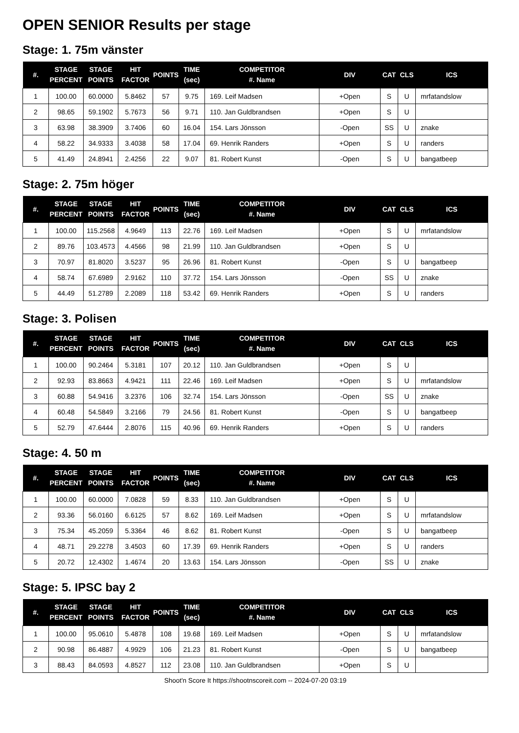OPEN SENIOR Results per stage
Stage: 1. 75m vänster
| #. | STAGE PERCENT | STAGE POINTS | HIT FACTOR | POINTS | TIME (sec) | COMPETITOR #. Name | DIV | CAT | CLS | ICS |
| --- | --- | --- | --- | --- | --- | --- | --- | --- | --- | --- |
| 1 | 100.00 | 60.0000 | 5.8462 | 57 | 9.75 | 169. Leif Madsen | +Open | S | U | mrfatandslow |
| 2 | 98.65 | 59.1902 | 5.7673 | 56 | 9.71 | 110. Jan Guldbrandsen | +Open | S | U | |
| 3 | 63.98 | 38.3909 | 3.7406 | 60 | 16.04 | 154. Lars Jönsson | -Open | SS | U | znake |
| 4 | 58.22 | 34.9333 | 3.4038 | 58 | 17.04 | 69. Henrik Randers | +Open | S | U | randers |
| 5 | 41.49 | 24.8941 | 2.4256 | 22 | 9.07 | 81. Robert Kunst | -Open | S | U | bangatbeep |
Stage: 2. 75m höger
| #. | STAGE PERCENT | STAGE POINTS | HIT FACTOR | POINTS | TIME (sec) | COMPETITOR #. Name | DIV | CAT | CLS | ICS |
| --- | --- | --- | --- | --- | --- | --- | --- | --- | --- | --- |
| 1 | 100.00 | 115.2568 | 4.9649 | 113 | 22.76 | 169. Leif Madsen | +Open | S | U | mrfatandslow |
| 2 | 89.76 | 103.4573 | 4.4566 | 98 | 21.99 | 110. Jan Guldbrandsen | +Open | S | U | |
| 3 | 70.97 | 81.8020 | 3.5237 | 95 | 26.96 | 81. Robert Kunst | -Open | S | U | bangatbeep |
| 4 | 58.74 | 67.6989 | 2.9162 | 110 | 37.72 | 154. Lars Jönsson | -Open | SS | U | znake |
| 5 | 44.49 | 51.2789 | 2.2089 | 118 | 53.42 | 69. Henrik Randers | +Open | S | U | randers |
Stage: 3. Polisen
| #. | STAGE PERCENT | STAGE POINTS | HIT FACTOR | POINTS | TIME (sec) | COMPETITOR #. Name | DIV | CAT | CLS | ICS |
| --- | --- | --- | --- | --- | --- | --- | --- | --- | --- | --- |
| 1 | 100.00 | 90.2464 | 5.3181 | 107 | 20.12 | 110. Jan Guldbrandsen | +Open | S | U | |
| 2 | 92.93 | 83.8663 | 4.9421 | 111 | 22.46 | 169. Leif Madsen | +Open | S | U | mrfatandslow |
| 3 | 60.88 | 54.9416 | 3.2376 | 106 | 32.74 | 154. Lars Jönsson | -Open | SS | U | znake |
| 4 | 60.48 | 54.5849 | 3.2166 | 79 | 24.56 | 81. Robert Kunst | -Open | S | U | bangatbeep |
| 5 | 52.79 | 47.6444 | 2.8076 | 115 | 40.96 | 69. Henrik Randers | +Open | S | U | randers |
Stage: 4. 50 m
| #. | STAGE PERCENT | STAGE POINTS | HIT FACTOR | POINTS | TIME (sec) | COMPETITOR #. Name | DIV | CAT | CLS | ICS |
| --- | --- | --- | --- | --- | --- | --- | --- | --- | --- | --- |
| 1 | 100.00 | 60.0000 | 7.0828 | 59 | 8.33 | 110. Jan Guldbrandsen | +Open | S | U | |
| 2 | 93.36 | 56.0160 | 6.6125 | 57 | 8.62 | 169. Leif Madsen | +Open | S | U | mrfatandslow |
| 3 | 75.34 | 45.2059 | 5.3364 | 46 | 8.62 | 81. Robert Kunst | -Open | S | U | bangatbeep |
| 4 | 48.71 | 29.2278 | 3.4503 | 60 | 17.39 | 69. Henrik Randers | +Open | S | U | randers |
| 5 | 20.72 | 12.4302 | 1.4674 | 20 | 13.63 | 154. Lars Jönsson | -Open | SS | U | znake |
Stage: 5. IPSC bay 2
| #. | STAGE PERCENT | STAGE POINTS | HIT FACTOR | POINTS | TIME (sec) | COMPETITOR #. Name | DIV | CAT | CLS | ICS |
| --- | --- | --- | --- | --- | --- | --- | --- | --- | --- | --- |
| 1 | 100.00 | 95.0610 | 5.4878 | 108 | 19.68 | 169. Leif Madsen | +Open | S | U | mrfatandslow |
| 2 | 90.98 | 86.4887 | 4.9929 | 106 | 21.23 | 81. Robert Kunst | -Open | S | U | bangatbeep |
| 3 | 88.43 | 84.0593 | 4.8527 | 112 | 23.08 | 110. Jan Guldbrandsen | +Open | S | U | |
Shoot'n Score It https://shootnscoreit.com -- 2024-07-20 03:19